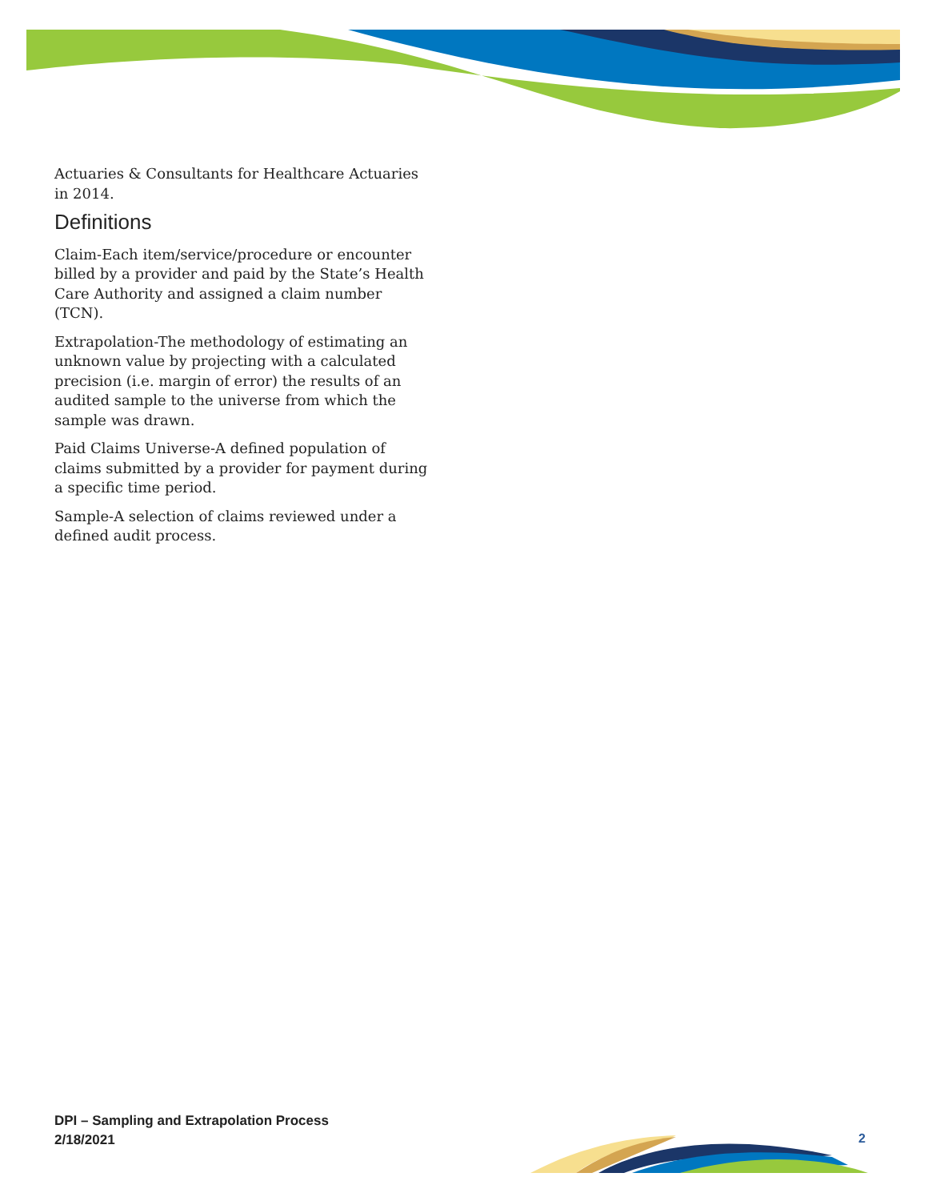Actuaries & Consultants for Healthcare Actuaries in 2014.
Definitions
Claim-Each item/service/procedure or encounter billed by a provider and paid by the State’s Health Care Authority and assigned a claim number (TCN).
Extrapolation-The methodology of estimating an unknown value by projecting with a calculated precision (i.e. margin of error) the results of an audited sample to the universe from which the sample was drawn.
Paid Claims Universe-A defined population of claims submitted by a provider for payment during a specific time period.
Sample-A selection of claims reviewed under a defined audit process.
DPI – Sampling and Extrapolation Process
2/18/2021
2